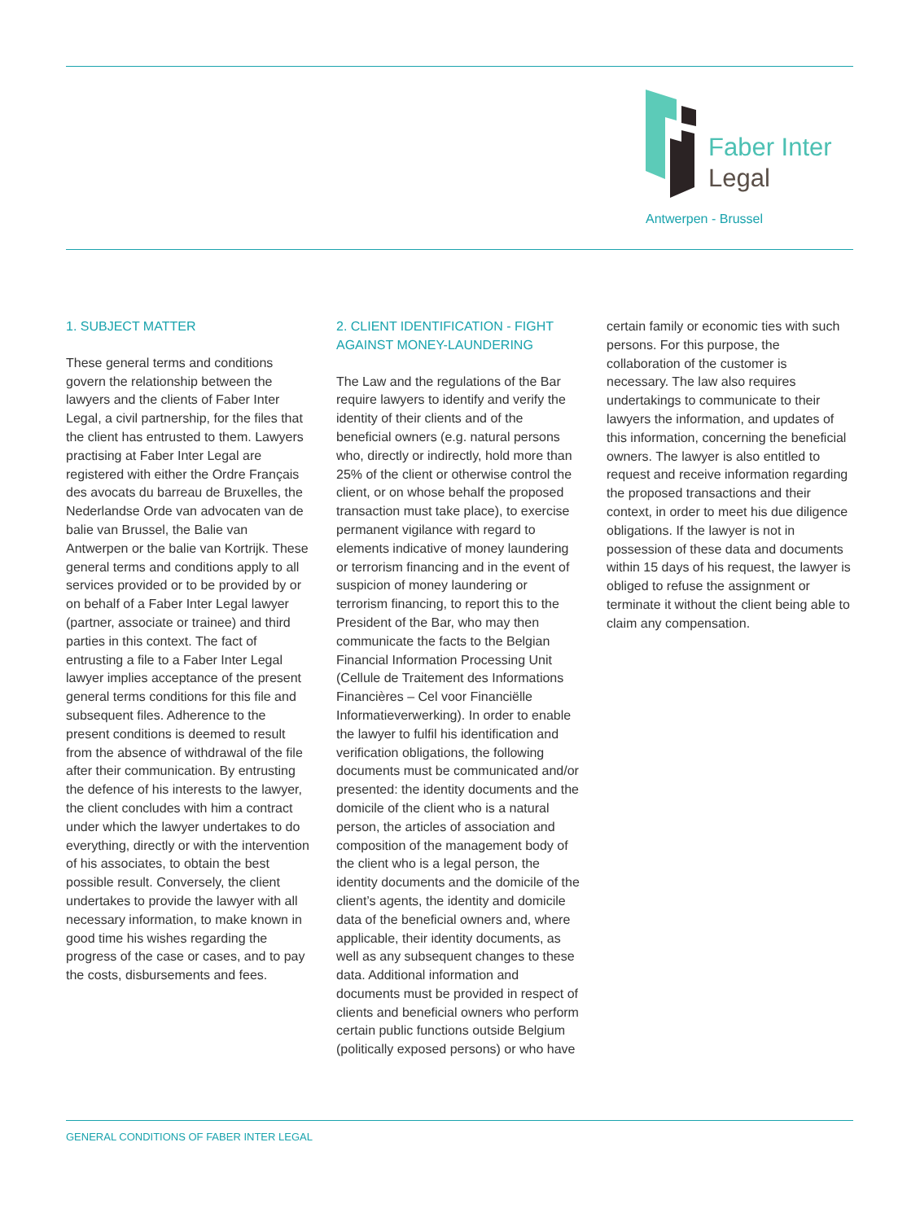Faber Inter
Legal
Antwerpen - Brussel
1. SUBJECT MATTER
These general terms and conditions govern the relationship between the lawyers and the clients of Faber Inter Legal, a civil partnership, for the files that the client has entrusted to them. Lawyers practising at Faber Inter Legal are registered with either the Ordre Français des avocats du barreau de Bruxelles, the Nederlandse Orde van advocaten van de balie van Brussel, the Balie van Antwerpen or the balie van Kortrijk. These general terms and conditions apply to all services provided or to be provided by or on behalf of a Faber Inter Legal lawyer (partner, associate or trainee) and third parties in this context. The fact of entrusting a file to a Faber Inter Legal lawyer implies acceptance of the present general terms conditions for this file and subsequent files. Adherence to the present conditions is deemed to result from the absence of withdrawal of the file after their communication. By entrusting the defence of his interests to the lawyer, the client concludes with him a contract under which the lawyer undertakes to do everything, directly or with the intervention of his associates, to obtain the best possible result. Conversely, the client undertakes to provide the lawyer with all necessary information, to make known in good time his wishes regarding the progress of the case or cases, and to pay the costs, disbursements and fees.
2. CLIENT IDENTIFICATION - FIGHT AGAINST MONEY-LAUNDERING
The Law and the regulations of the Bar require lawyers to identify and verify the identity of their clients and of the beneficial owners (e.g. natural persons who, directly or indirectly, hold more than 25% of the client or otherwise control the client, or on whose behalf the proposed transaction must take place), to exercise permanent vigilance with regard to elements indicative of money laundering or terrorism financing and in the event of suspicion of money laundering or terrorism financing, to report this to the President of the Bar, who may then communicate the facts to the Belgian Financial Information Processing Unit (Cellule de Traitement des Informations Financières – Cel voor Financiëlle Informatieverwerking). In order to enable the lawyer to fulfil his identification and verification obligations, the following documents must be communicated and/or presented: the identity documents and the domicile of the client who is a natural person, the articles of association and composition of the management body of the client who is a legal person, the identity documents and the domicile of the client’s agents, the identity and domicile data of the beneficial owners and, where applicable, their identity documents, as well as any subsequent changes to these data. Additional information and documents must be provided in respect of clients and beneficial owners who perform certain public functions outside Belgium (politically exposed persons) or who have
certain family or economic ties with such persons. For this purpose, the collaboration of the customer is necessary. The law also requires undertakings to communicate to their lawyers the information, and updates of this information, concerning the beneficial owners. The lawyer is also entitled to request and receive information regarding the proposed transactions and their context, in order to meet his due diligence obligations. If the lawyer is not in possession of these data and documents within 15 days of his request, the lawyer is obliged to refuse the assignment or terminate it without the client being able to claim any compensation.
GENERAL CONDITIONS OF FABER INTER LEGAL